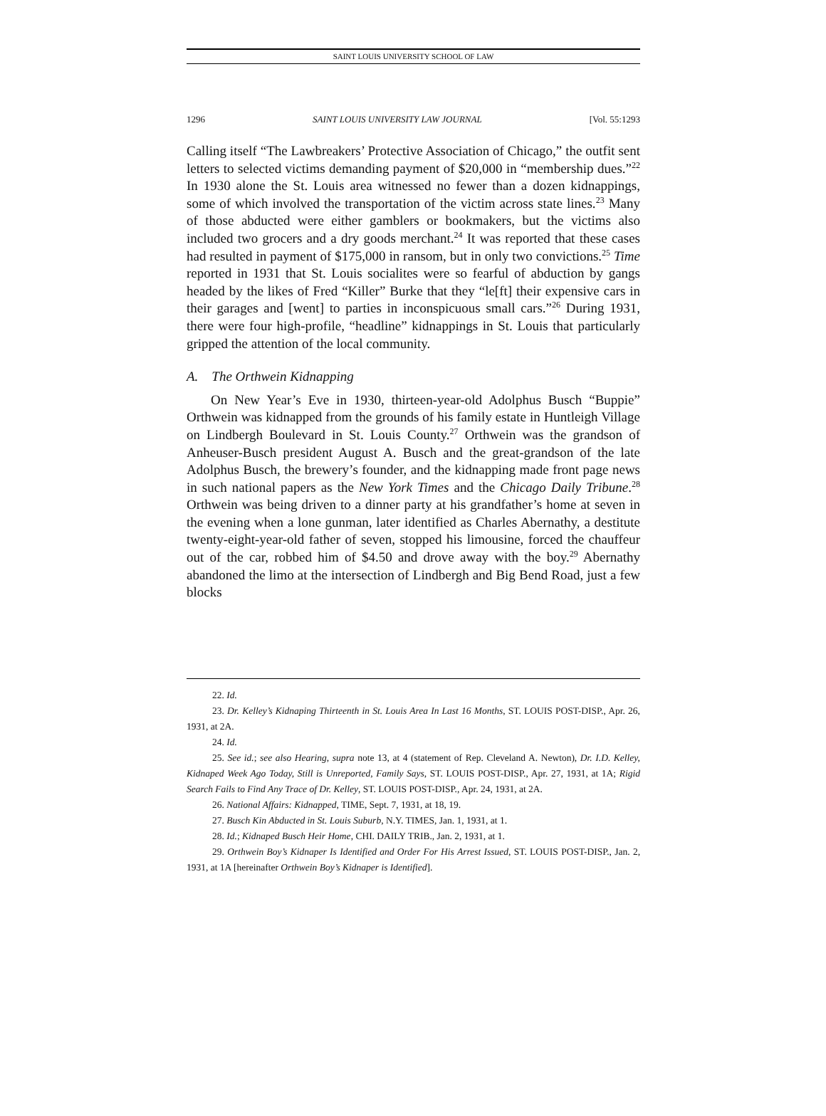SAINT LOUIS UNIVERSITY SCHOOL OF LAW
1296 SAINT LOUIS UNIVERSITY LAW JOURNAL [Vol. 55:1293
Calling itself “The Lawbreakers’ Protective Association of Chicago,” the outfit sent letters to selected victims demanding payment of $20,000 in “membership dues.”<sup>22</sup> In 1930 alone the St. Louis area witnessed no fewer than a dozen kidnappings, some of which involved the transportation of the victim across state lines.<sup>23</sup> Many of those abducted were either gamblers or bookmakers, but the victims also included two grocers and a dry goods merchant.<sup>24</sup> It was reported that these cases had resulted in payment of $175,000 in ransom, but in only two convictions.<sup>25</sup> Time reported in 1931 that St. Louis socialites were so fearful of abduction by gangs headed by the likes of Fred “Killer” Burke that they “le[ft] their expensive cars in their garages and [went] to parties in inconspicuous small cars.”<sup>26</sup> During 1931, there were four high-profile, “headline” kidnappings in St. Louis that particularly gripped the attention of the local community.
A. The Orthwein Kidnapping
On New Year’s Eve in 1930, thirteen-year-old Adolphus Busch “Buppie” Orthwein was kidnapped from the grounds of his family estate in Huntleigh Village on Lindbergh Boulevard in St. Louis County.<sup>27</sup> Orthwein was the grandson of Anheuser-Busch president August A. Busch and the great-grandson of the late Adolphus Busch, the brewery’s founder, and the kidnapping made front page news in such national papers as the New York Times and the Chicago Daily Tribune.<sup>28</sup> Orthwein was being driven to a dinner party at his grandfather’s home at seven in the evening when a lone gunman, later identified as Charles Abernathy, a destitute twenty-eight-year-old father of seven, stopped his limousine, forced the chauffeur out of the car, robbed him of $4.50 and drove away with the boy.<sup>29</sup> Abernathy abandoned the limo at the intersection of Lindbergh and Big Bend Road, just a few blocks
22. Id.
23. Dr. Kelley’s Kidnaping Thirteenth in St. Louis Area In Last 16 Months, ST. LOUIS POST-DISP., Apr. 26, 1931, at 2A.
24. Id.
25. See id.; see also Hearing, supra note 13, at 4 (statement of Rep. Cleveland A. Newton), Dr. I.D. Kelley, Kidnaped Week Ago Today, Still is Unreported, Family Says, ST. LOUIS POST-DISP., Apr. 27, 1931, at 1A; Rigid Search Fails to Find Any Trace of Dr. Kelley, ST. LOUIS POST-DISP., Apr. 24, 1931, at 2A.
26. National Affairs: Kidnapped, TIME, Sept. 7, 1931, at 18, 19.
27. Busch Kin Abducted in St. Louis Suburb, N.Y. TIMES, Jan. 1, 1931, at 1.
28. Id.; Kidnaped Busch Heir Home, CHI. DAILY TRIB., Jan. 2, 1931, at 1.
29. Orthwein Boy’s Kidnaper Is Identified and Order For His Arrest Issued, ST. LOUIS POST-DISP., Jan. 2, 1931, at 1A [hereinafter Orthwein Boy’s Kidnaper is Identified].